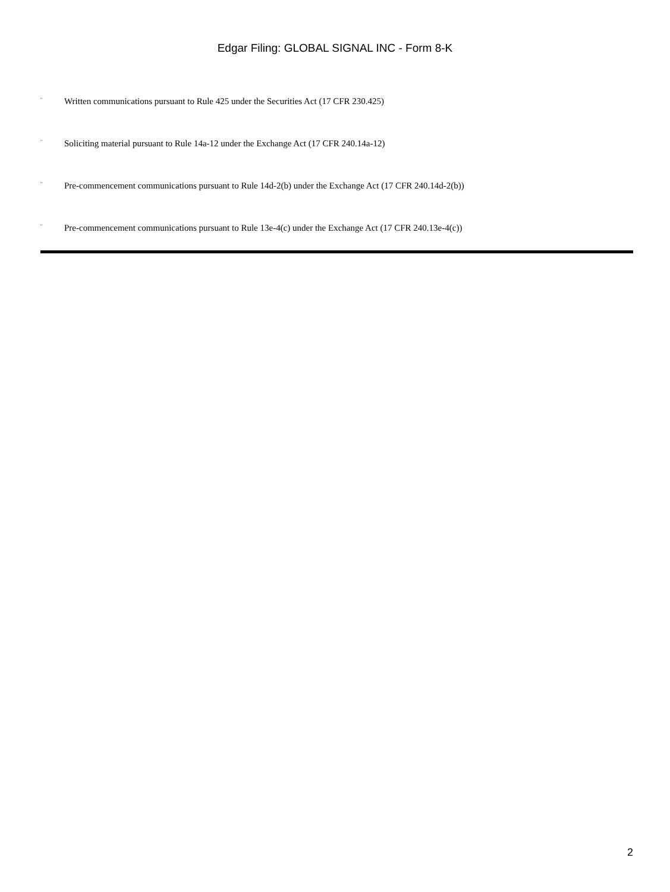Edgar Filing: GLOBAL SIGNAL INC - Form 8-K
¨ Written communications pursuant to Rule 425 under the Securities Act (17 CFR 230.425)
¨ Soliciting material pursuant to Rule 14a-12 under the Exchange Act (17 CFR 240.14a-12)
¨ Pre-commencement communications pursuant to Rule 14d-2(b) under the Exchange Act (17 CFR 240.14d-2(b))
¨ Pre-commencement communications pursuant to Rule 13e-4(c) under the Exchange Act (17 CFR 240.13e-4(c))
2